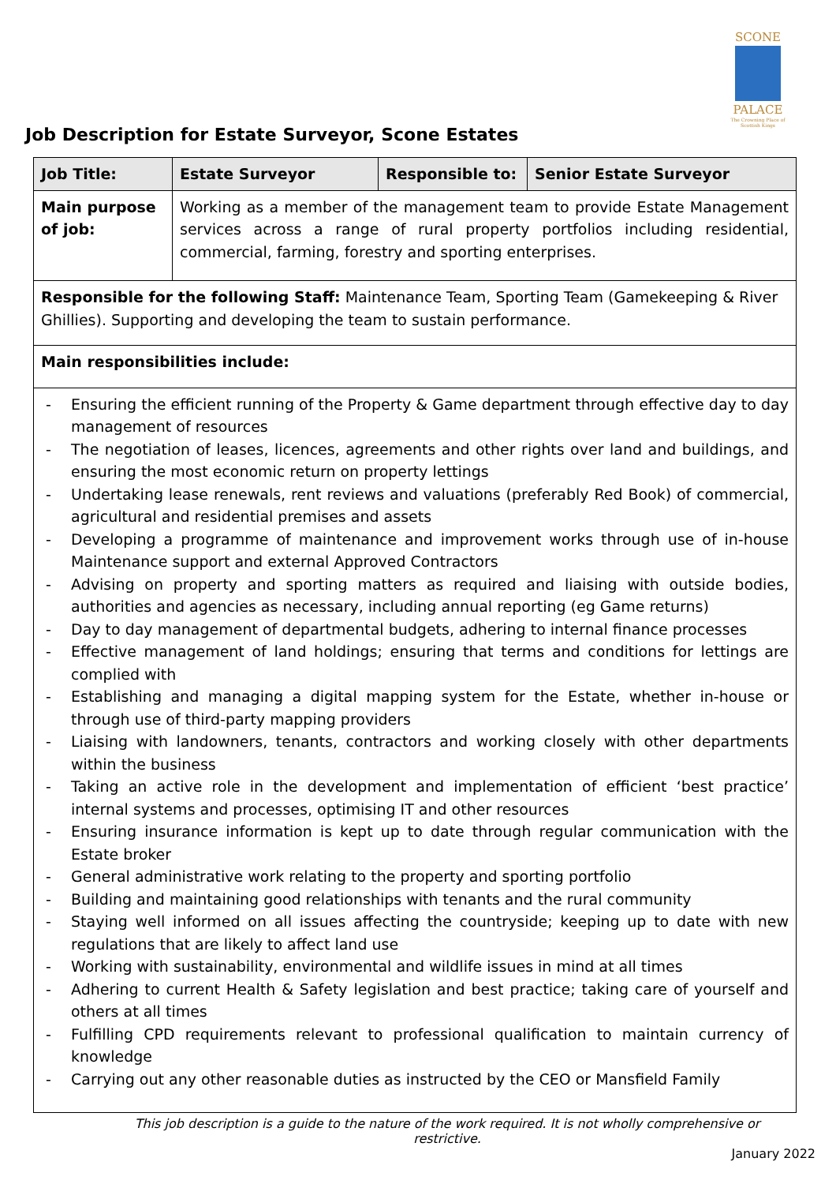SCONE
PALACE
The Crowning Place of Scottish Kings
Job Description for Estate Surveyor, Scone Estates
| Job Title: | Estate Surveyor | Responsible to: | Senior Estate Surveyor |
| Main purpose of job: | Working as a member of the management team to provide Estate Management services across a range of rural property portfolios including residential, commercial, farming, forestry and sporting enterprises. | | |
| Responsible for the following Staff: Maintenance Team, Sporting Team (Gamekeeping & River Ghillies). Supporting and developing the team to sustain performance. | | | |
| Main responsibilities include: | | | |
| - Ensuring the efficient running of the Property & Game department through effective day to day management of resources - The negotiation of leases, licences, agreements and other rights over land and buildings, and ensuring the most economic return on property lettings - Undertaking lease renewals, rent reviews and valuations (preferably Red Book) of commercial, agricultural and residential premises and assets - Developing a programme of maintenance and improvement works through use of in-house Maintenance support and external Approved Contractors - Advising on property and sporting matters as required and liaising with outside bodies, authorities and agencies as necessary, including annual reporting (eg Game returns) - Day to day management of departmental budgets, adhering to internal finance processes - Effective management of land holdings; ensuring that terms and conditions for lettings are complied with - Establishing and managing a digital mapping system for the Estate, whether in-house or through use of third-party mapping providers - Liaising with landowners, tenants, contractors and working closely with other departments within the business - Taking an active role in the development and implementation of efficient ‘best practice’ internal systems and processes, optimising IT and other resources - Ensuring insurance information is kept up to date through regular communication with the Estate broker - General administrative work relating to the property and sporting portfolio - Building and maintaining good relationships with tenants and the rural community - Staying well informed on all issues affecting the countryside; keeping up to date with new regulations that are likely to affect land use - Working with sustainability, environmental and wildlife issues in mind at all times - Adhering to current Health & Safety legislation and best practice; taking care of yourself and others at all times - Fulfilling CPD requirements relevant to professional qualification to maintain currency of knowledge - Carrying out any other reasonable duties as instructed by the CEO or Mansfield Family | | | |
This job description is a guide to the nature of the work required. It is not wholly comprehensive or restrictive.
January 2022